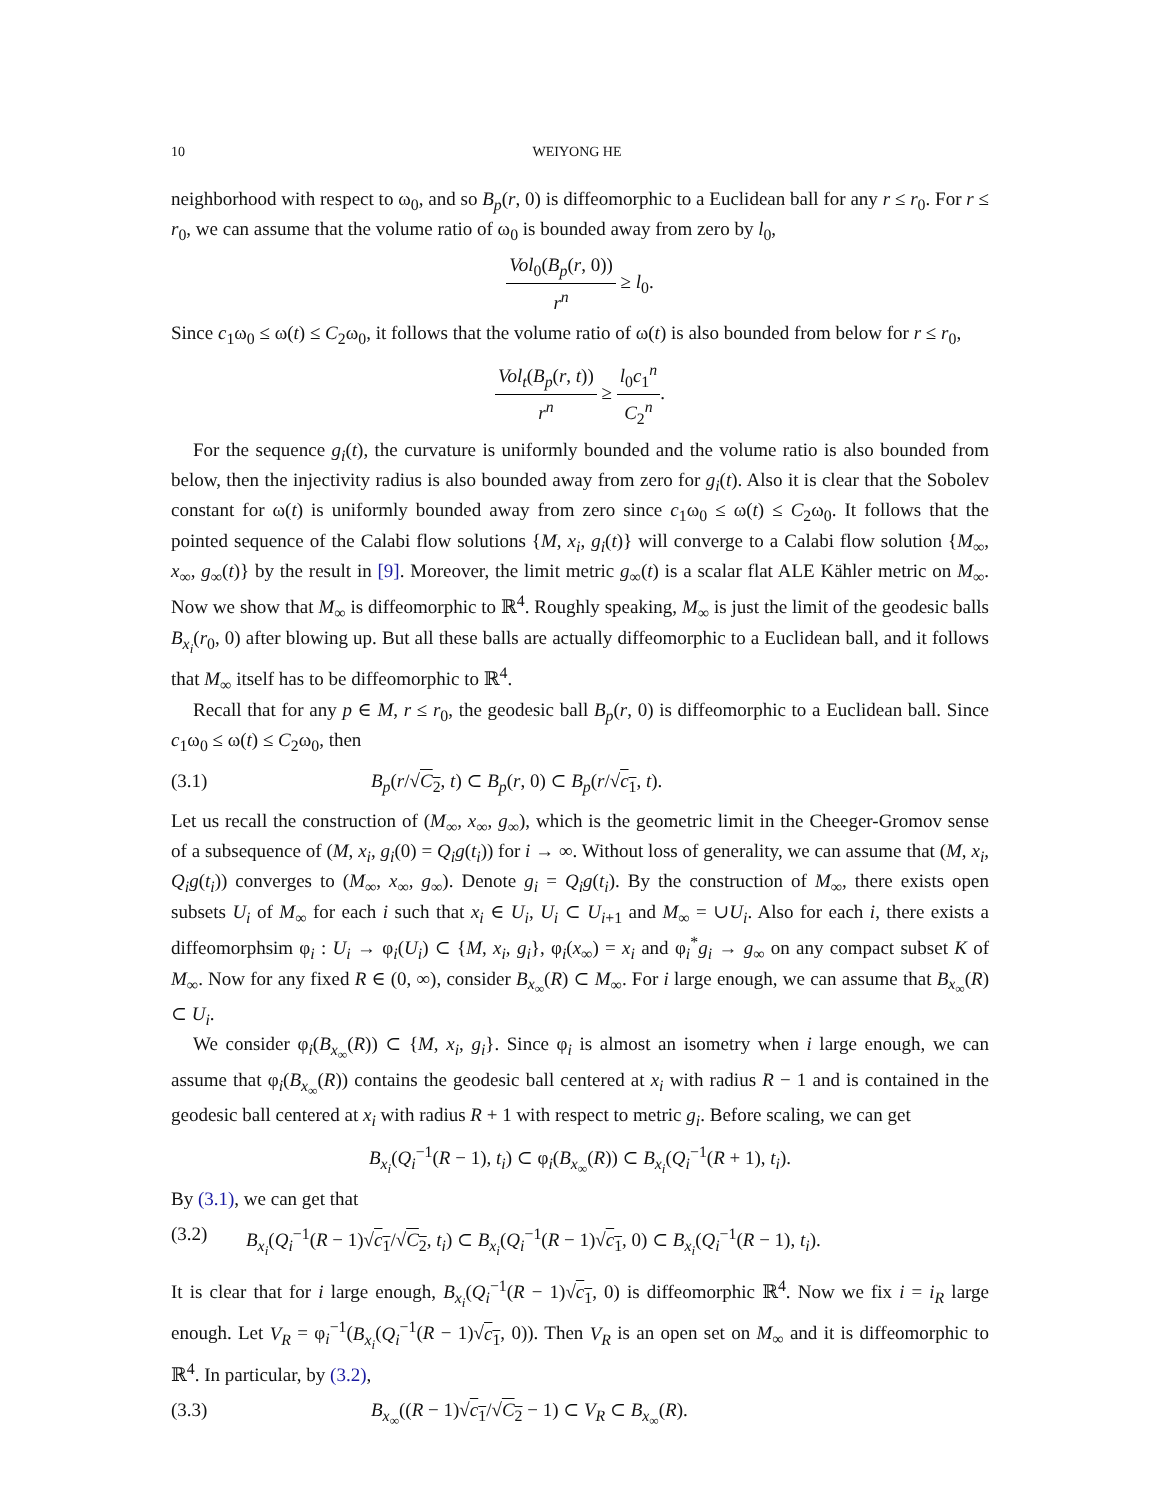10 WEIYONG HE
neighborhood with respect to ω<sub>0</sub>, and so B<sub>p</sub>(r, 0) is diffeomorphic to a Euclidean ball for any r ≤ r<sub>0</sub>. For r ≤ r<sub>0</sub>, we can assume that the volume ratio of ω<sub>0</sub> is bounded away from zero by l<sub>0</sub>,
Vol<sub>0</sub>(B<sub>p</sub>(r, 0)) r<sup>n</sup> ≥ l<sub>0</sub>.
Since c<sub>1</sub>ω<sub>0</sub> ≤ ω(t) ≤ C<sub>2</sub>ω<sub>0</sub>, it follows that the volume ratio of ω(t) is also bounded from below for r ≤ r<sub>0</sub>,
Vol<sub>t</sub>(B<sub>p</sub>(r, t)) r<sup>n</sup> ≥ l<sub>0</sub>c<sub>1</sub><sup>n</sup> C<sub>2</sub><sup>n</sup>.
For the sequence g<sub>i</sub>(t), the curvature is uniformly bounded and the volume ratio is also bounded from below, then the injectivity radius is also bounded away from zero for g<sub>i</sub>(t). Also it is clear that the Sobolev constant for ω(t) is uniformly bounded away from zero since c<sub>1</sub>ω<sub>0</sub> ≤ ω(t) ≤ C<sub>2</sub>ω<sub>0</sub>. It follows that the pointed sequence of the Calabi flow solutions {M, x<sub>i</sub>, g<sub>i</sub>(t)} will converge to a Calabi flow solution {M<sub>∞</sub>, x<sub>∞</sub>, g<sub>∞</sub>(t)} by the result in [9]. Moreover, the limit metric g<sub>∞</sub>(t) is a scalar flat ALE Kähler metric on M<sub>∞</sub>. Now we show that M<sub>∞</sub> is diffeomorphic to ℝ<sup>4</sup>. Roughly speaking, M<sub>∞</sub> is just the limit of the geodesic balls B<sub>x<sub>i</sub></sub>(r<sub>0</sub>, 0) after blowing up. But all these balls are actually diffeomorphic to a Euclidean ball, and it follows that M<sub>∞</sub> itself has to be diffeomorphic to ℝ<sup>4</sup>.
Recall that for any p ∈ M, r ≤ r<sub>0</sub>, the geodesic ball B<sub>p</sub>(r, 0) is diffeomorphic to a Euclidean ball. Since c<sub>1</sub>ω<sub>0</sub> ≤ ω(t) ≤ C<sub>2</sub>ω<sub>0</sub>, then
(3.1) B<sub>p</sub>(r/√C<sub>2</sub>, t) ⊂ B<sub>p</sub>(r, 0) ⊂ B<sub>p</sub>(r/√c<sub>1</sub>, t).
Let us recall the construction of (M<sub>∞</sub>, x<sub>∞</sub>, g<sub>∞</sub>), which is the geometric limit in the Cheeger-Gromov sense of a subsequence of (M, x<sub>i</sub>, g<sub>i</sub>(0) = Q<sub>i</sub>g(t<sub>i</sub>)) for i → ∞. Without loss of generality, we can assume that (M, x<sub>i</sub>, Q<sub>i</sub>g(t<sub>i</sub>)) converges to (M<sub>∞</sub>, x<sub>∞</sub>, g<sub>∞</sub>). Denote g<sub>i</sub> = Q<sub>i</sub>g(t<sub>i</sub>). By the construction of M<sub>∞</sub>, there exists open subsets U<sub>i</sub> of M<sub>∞</sub> for each i such that x<sub>i</sub> ∈ U<sub>i</sub>, U<sub>i</sub> ⊂ U<sub>i+1</sub> and M<sub>∞</sub> = ∪U<sub>i</sub>. Also for each i, there exists a diffeomorphsim φ<sub>i</sub> : U<sub>i</sub> → φ<sub>i</sub>(U<sub>i</sub>) ⊂ {M, x<sub>i</sub>, g<sub>i</sub>}, φ<sub>i</sub>(x<sub>∞</sub>) = x<sub>i</sub> and φ<sub>i</sub><sup>*</sup>g<sub>i</sub> → g<sub>∞</sub> on any compact subset K of M<sub>∞</sub>. Now for any fixed R ∈ (0, ∞), consider B<sub>x<sub>∞</sub></sub>(R) ⊂ M<sub>∞</sub>. For i large enough, we can assume that B<sub>x<sub>∞</sub></sub>(R) ⊂ U<sub>i</sub>.
We consider φ<sub>i</sub>(B<sub>x<sub>∞</sub></sub>(R)) ⊂ {M, x<sub>i</sub>, g<sub>i</sub>}. Since φ<sub>i</sub> is almost an isometry when i large enough, we can assume that φ<sub>i</sub>(B<sub>x<sub>∞</sub></sub>(R)) contains the geodesic ball centered at x<sub>i</sub> with radius R − 1 and is contained in the geodesic ball centered at x<sub>i</sub> with radius R + 1 with respect to metric g<sub>i</sub>. Before scaling, we can get
B<sub>x<sub>i</sub></sub>(Q<sub>i</sub><sup>−1</sup>(R − 1), t<sub>i</sub>) ⊂ φ<sub>i</sub>(B<sub>x<sub>∞</sub></sub>(R)) ⊂ B<sub>x<sub>i</sub></sub>(Q<sub>i</sub><sup>−1</sup>(R + 1), t<sub>i</sub>).
By (3.1), we can get that
(3.2) B<sub>x<sub>i</sub></sub>(Q<sub>i</sub><sup>−1</sup>(R − 1)√c<sub>1</sub>/√C<sub>2</sub>, t<sub>i</sub>) ⊂ B<sub>x<sub>i</sub></sub>(Q<sub>i</sub><sup>−1</sup>(R − 1)√c<sub>1</sub>, 0) ⊂ B<sub>x<sub>i</sub></sub>(Q<sub>i</sub><sup>−1</sup>(R − 1), t<sub>i</sub>).
It is clear that for i large enough, B<sub>x<sub>i</sub></sub>(Q<sub>i</sub><sup>−1</sup>(R − 1)√c<sub>1</sub>, 0) is diffeomorphic ℝ<sup>4</sup>. Now we fix i = i<sub>R</sub> large enough. Let V<sub>R</sub> = φ<sub>i</sub><sup>−1</sup>(B<sub>x<sub>i</sub></sub>(Q<sub>i</sub><sup>−1</sup>(R − 1)√c<sub>1</sub>, 0)). Then V<sub>R</sub> is an open set on M<sub>∞</sub> and it is diffeomorphic to ℝ<sup>4</sup>. In particular, by (3.2),
(3.3) B<sub>x<sub>∞</sub></sub>((R − 1)√c<sub>1</sub>/√C<sub>2</sub> − 1) ⊂ V<sub>R</sub> ⊂ B<sub>x<sub>∞</sub></sub>(R).